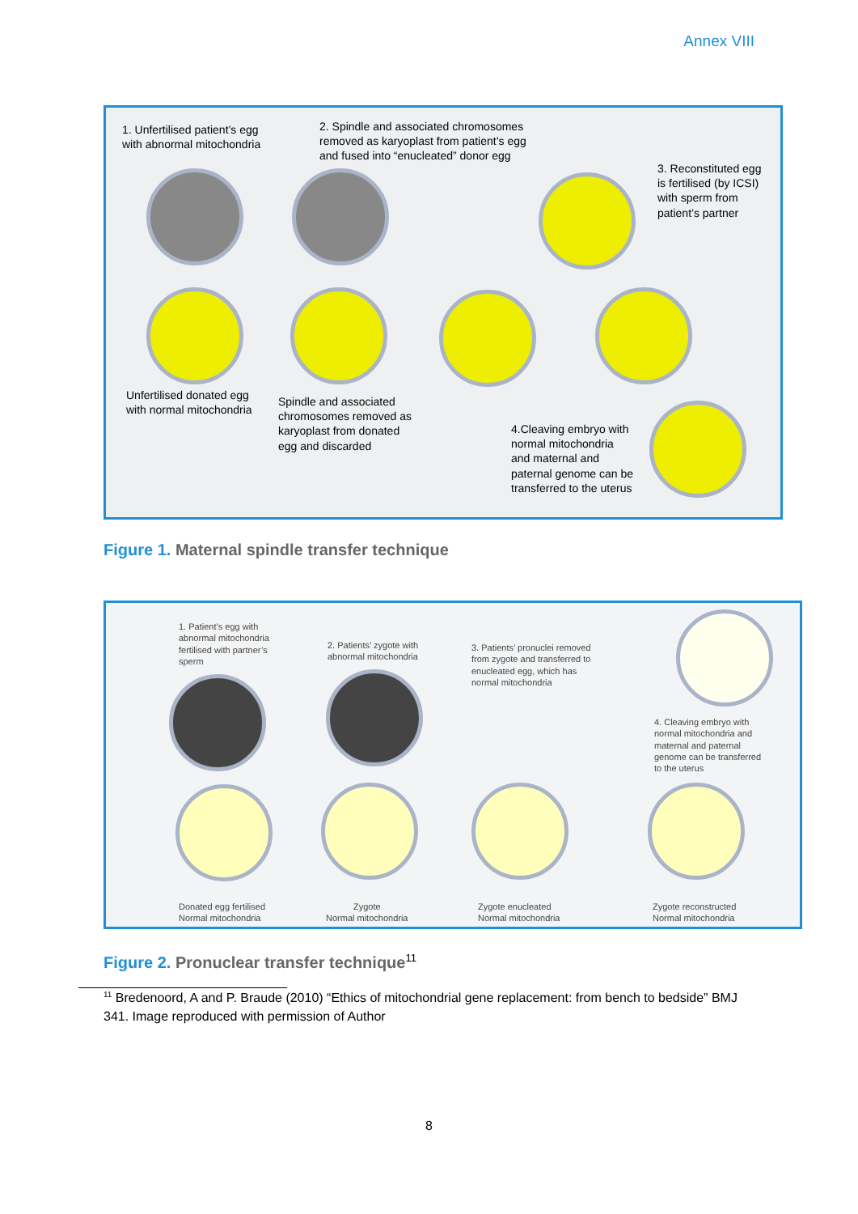Annex VIII
1. Unfertilised patient’s egg
with abnormal mitochondria
2. Spindle and associated chromosomes
removed as karyoplast from patient’s egg
and fused into “enucleated” donor egg
3. Reconstituted egg
is fertilised (by ICSI)
with sperm from
patient’s partner
Unfertilised donated egg
with normal mitochondria
Spindle and associated
chromosomes removed as
karyoplast from donated
egg and discarded
4.Cleaving embryo with
normal mitochondria
and maternal and
paternal genome can be
transferred to the uterus
Figure 1. Maternal spindle transfer technique
1. Patient’s egg with
abnormal mitochondria
fertilised with partner’s
sperm
2. Patients’ zygote with
abnormal mitochondria
3. Patients’ pronuclei removed
from zygote and transferred to
enucleated egg, which has
normal mitochondria
4. Cleaving embryo with
normal mitochondria and
maternal and paternal
genome can be transferred
to the uterus
Donated egg fertilised
Normal mitochondria
Zygote
Normal mitochondria
Zygote enucleated
Normal mitochondria
Zygote reconstructed
Normal mitochondria
Figure 2. Pronuclear transfer technique<sup>11</sup>
<sup>11</sup> Bredenoord, A and P. Braude (2010) “Ethics of mitochondrial gene replacement: from bench to bedside” BMJ 341. Image reproduced with permission of Author
8